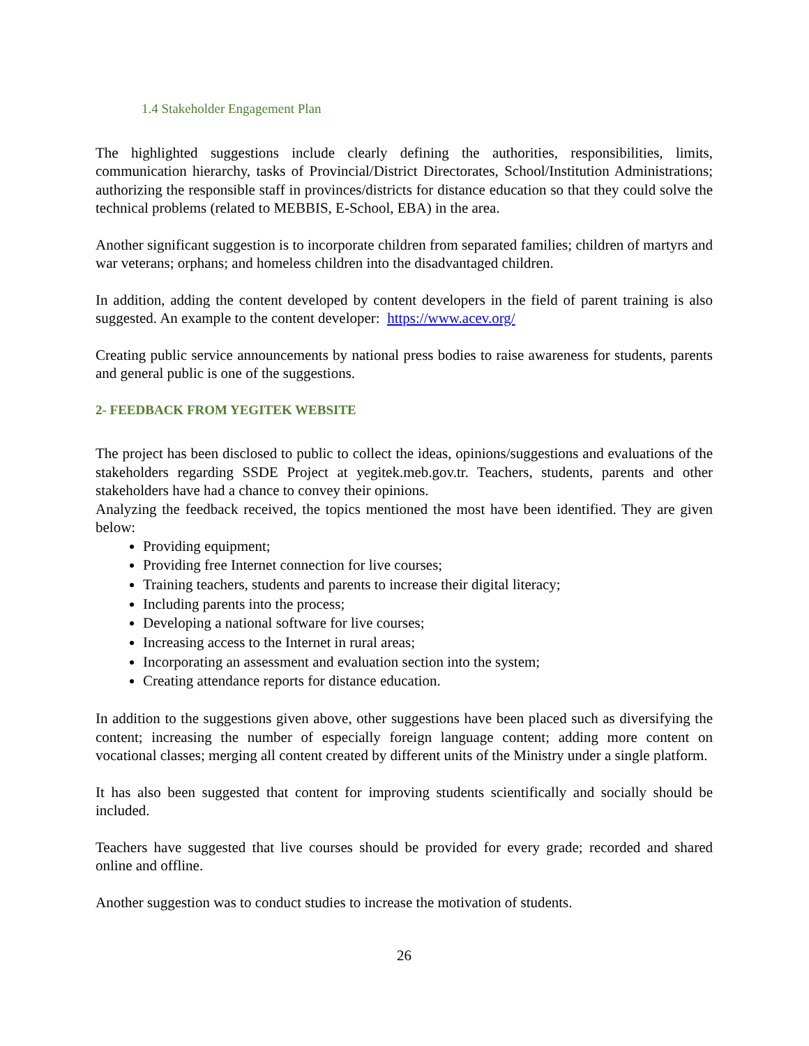1.4 Stakeholder Engagement Plan
The highlighted suggestions include clearly defining the authorities, responsibilities, limits, communication hierarchy, tasks of Provincial/District Directorates, School/Institution Administrations; authorizing the responsible staff in provinces/districts for distance education so that they could solve the technical problems (related to MEBBIS, E-School, EBA) in the area.
Another significant suggestion is to incorporate children from separated families; children of martyrs and war veterans; orphans; and homeless children into the disadvantaged children.
In addition, adding the content developed by content developers in the field of parent training is also suggested. An example to the content developer: https://www.acev.org/
Creating public service announcements by national press bodies to raise awareness for students, parents and general public is one of the suggestions.
2- FEEDBACK FROM YEGITEK WEBSITE
The project has been disclosed to public to collect the ideas, opinions/suggestions and evaluations of the stakeholders regarding SSDE Project at yegitek.meb.gov.tr. Teachers, students, parents and other stakeholders have had a chance to convey their opinions.
Analyzing the feedback received, the topics mentioned the most have been identified. They are given below:
Providing equipment;
Providing free Internet connection for live courses;
Training teachers, students and parents to increase their digital literacy;
Including parents into the process;
Developing a national software for live courses;
Increasing access to the Internet in rural areas;
Incorporating an assessment and evaluation section into the system;
Creating attendance reports for distance education.
In addition to the suggestions given above, other suggestions have been placed such as diversifying the content; increasing the number of especially foreign language content; adding more content on vocational classes; merging all content created by different units of the Ministry under a single platform.
It has also been suggested that content for improving students scientifically and socially should be included.
Teachers have suggested that live courses should be provided for every grade; recorded and shared online and offline.
Another suggestion was to conduct studies to increase the motivation of students.
26